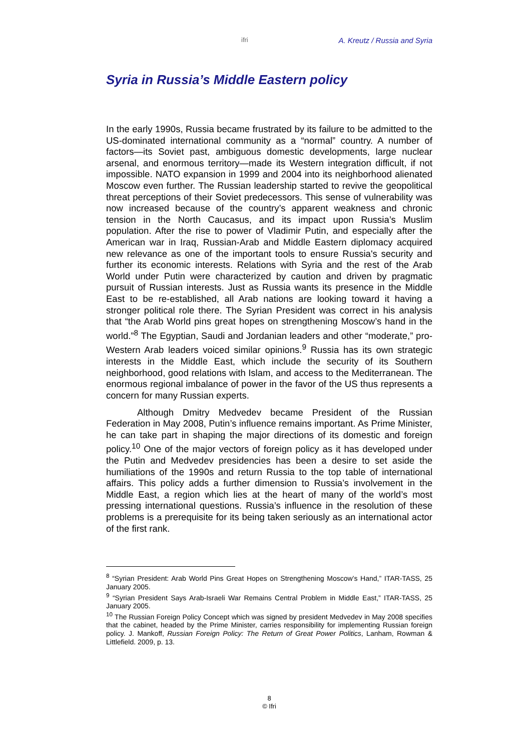ifri A. Kreutz / Russia and Syria
Syria in Russia’s Middle Eastern policy
In the early 1990s, Russia became frustrated by its failure to be admitted to the US-dominated international community as a “normal” country. A number of factors—its Soviet past, ambiguous domestic developments, large nuclear arsenal, and enormous territory—made its Western integration difficult, if not impossible. NATO expansion in 1999 and 2004 into its neighborhood alienated Moscow even further. The Russian leadership started to revive the geopolitical threat perceptions of their Soviet predecessors. This sense of vulnerability was now increased because of the country’s apparent weakness and chronic tension in the North Caucasus, and its impact upon Russia’s Muslim population. After the rise to power of Vladimir Putin, and especially after the American war in Iraq, Russian-Arab and Middle Eastern diplomacy acquired new relevance as one of the important tools to ensure Russia's security and further its economic interests. Relations with Syria and the rest of the Arab World under Putin were characterized by caution and driven by pragmatic pursuit of Russian interests. Just as Russia wants its presence in the Middle East to be re-established, all Arab nations are looking toward it having a stronger political role there. The Syrian President was correct in his analysis that “the Arab World pins great hopes on strengthening Moscow’s hand in the world.”<sup>8</sup> The Egyptian, Saudi and Jordanian leaders and other “moderate,” pro-Western Arab leaders voiced similar opinions.<sup>9</sup> Russia has its own strategic interests in the Middle East, which include the security of its Southern neighborhood, good relations with Islam, and access to the Mediterranean. The enormous regional imbalance of power in the favor of the US thus represents a concern for many Russian experts.
Although Dmitry Medvedev became President of the Russian Federation in May 2008, Putin’s influence remains important. As Prime Minister, he can take part in shaping the major directions of its domestic and foreign policy.<sup>10</sup> One of the major vectors of foreign policy as it has developed under the Putin and Medvedev presidencies has been a desire to set aside the humiliations of the 1990s and return Russia to the top table of international affairs. This policy adds a further dimension to Russia’s involvement in the Middle East, a region which lies at the heart of many of the world’s most pressing international questions. Russia’s influence in the resolution of these problems is a prerequisite for its being taken seriously as an international actor of the first rank.
<sup>8</sup> “Syrian President: Arab World Pins Great Hopes on Strengthening Moscow’s Hand,” ITAR-TASS, 25 January 2005.
<sup>9</sup> “Syrian President Says Arab-Israeli War Remains Central Problem in Middle East,” ITAR-TASS, 25 January 2005.
<sup>10</sup> The Russian Foreign Policy Concept which was signed by president Medvedev in May 2008 specifies that the cabinet, headed by the Prime Minister, carries responsibility for implementing Russian foreign policy. J. Mankoff, Russian Foreign Policy: The Return of Great Power Politics, Lanham, Rowman & Littlefield. 2009, p. 13.
8
© Ifri